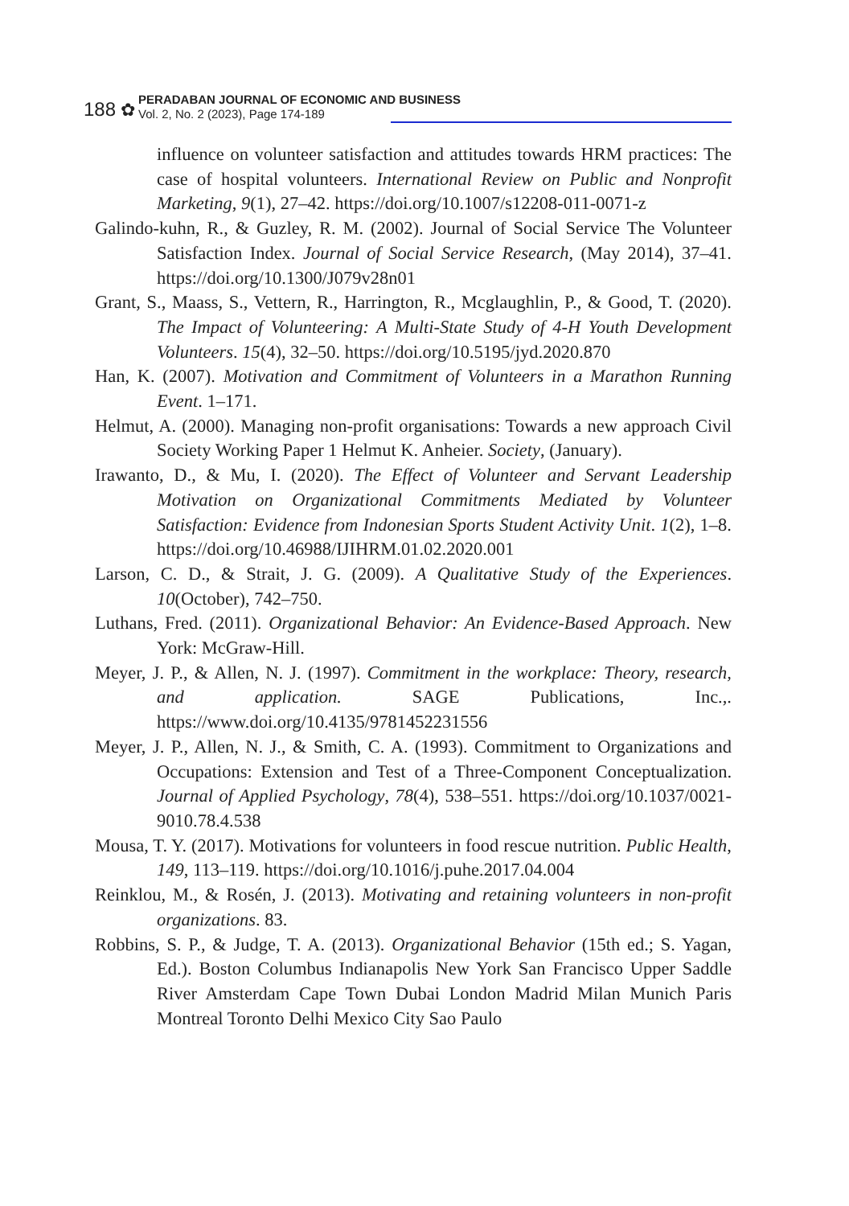188 ✿
PERADABAN JOURNAL OF ECONOMIC AND BUSINESS
Vol. 2, No. 2 (2023), Page 174-189
influence on volunteer satisfaction and attitudes towards HRM practices: The case of hospital volunteers. International Review on Public and Nonprofit Marketing, 9(1), 27–42. https://doi.org/10.1007/s12208-011-0071-z
Galindo-kuhn, R., & Guzley, R. M. (2002). Journal of Social Service The Volunteer Satisfaction Index. Journal of Social Service Research, (May 2014), 37–41. https://doi.org/10.1300/J079v28n01
Grant, S., Maass, S., Vettern, R., Harrington, R., Mcglaughlin, P., & Good, T. (2020). The Impact of Volunteering: A Multi-State Study of 4-H Youth Development Volunteers. 15(4), 32–50. https://doi.org/10.5195/jyd.2020.870
Han, K. (2007). Motivation and Commitment of Volunteers in a Marathon Running Event. 1–171.
Helmut, A. (2000). Managing non-profit organisations: Towards a new approach Civil Society Working Paper 1 Helmut K. Anheier. Society, (January).
Irawanto, D., & Mu, I. (2020). The Effect of Volunteer and Servant Leadership Motivation on Organizational Commitments Mediated by Volunteer Satisfaction: Evidence from Indonesian Sports Student Activity Unit. 1(2), 1–8. https://doi.org/10.46988/IJIHRM.01.02.2020.001
Larson, C. D., & Strait, J. G. (2009). A Qualitative Study of the Experiences. 10(October), 742–750.
Luthans, Fred. (2011). Organizational Behavior: An Evidence-Based Approach. New York: McGraw-Hill.
Meyer, J. P., & Allen, N. J. (1997). Commitment in the workplace: Theory, research, and application. SAGE Publications, Inc.,. https://www.doi.org/10.4135/9781452231556
Meyer, J. P., Allen, N. J., & Smith, C. A. (1993). Commitment to Organizations and Occupations: Extension and Test of a Three-Component Conceptualization. Journal of Applied Psychology, 78(4), 538–551. https://doi.org/10.1037/0021-9010.78.4.538
Mousa, T. Y. (2017). Motivations for volunteers in food rescue nutrition. Public Health, 149, 113–119. https://doi.org/10.1016/j.puhe.2017.04.004
Reinklou, M., & Rosén, J. (2013). Motivating and retaining volunteers in non-profit organizations. 83.
Robbins, S. P., & Judge, T. A. (2013). Organizational Behavior (15th ed.; S. Yagan, Ed.). Boston Columbus Indianapolis New York San Francisco Upper Saddle River Amsterdam Cape Town Dubai London Madrid Milan Munich Paris Montreal Toronto Delhi Mexico City Sao Paulo